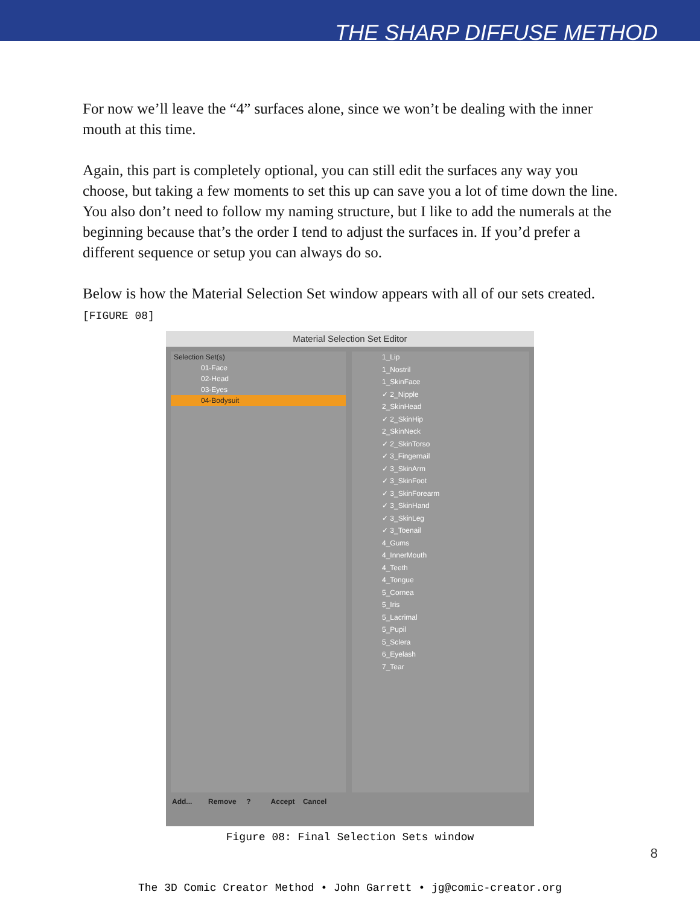THE SHARP DIFFUSE METHOD
For now we’ll leave the “4” surfaces alone, since we won’t be dealing with the inner mouth at this time.
Again, this part is completely optional, you can still edit the surfaces any way you choose, but taking a few moments to set this up can save you a lot of time down the line. You also don’t need to follow my naming structure, but I like to add the numerals at the beginning because that’s the order I tend to adjust the surfaces in. If you’d prefer a different sequence or setup you can always do so.
Below is how the Material Selection Set window appears with all of our sets created.
[FIGURE 08]
Material Selection Set Editor
Selection Set(s)
01-Face
02-Head
03-Eyes
04-Bodysuit
1_Lip
1_Nostril
1_SkinFace
✓ 2_Nipple
2_SkinHead
✓ 2_SkinHip
2_SkinNeck
✓ 2_SkinTorso
✓ 3_Fingernail
✓ 3_SkinArm
✓ 3_SkinFoot
✓ 3_SkinForearm
✓ 3_SkinHand
✓ 3_SkinLeg
✓ 3_Toenail
4_Gums
4_InnerMouth
4_Teeth
4_Tongue
5_Cornea
5_Iris
5_Lacrimal
5_Pupil
5_Sclera
6_Eyelash
7_Tear
Add... Remove ? Accept Cancel
Figure 08: Final Selection Sets window
8
The 3D Comic Creator Method • John Garrett • jg@comic-creator.org